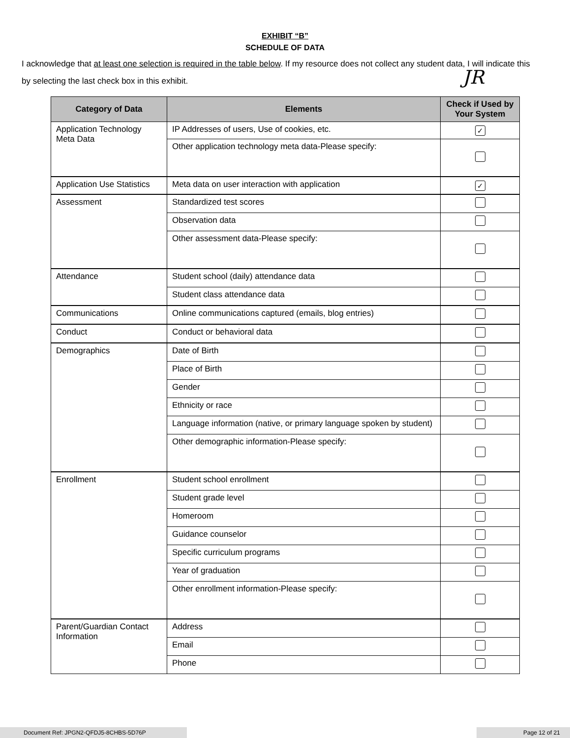EXHIBIT “B”
SCHEDULE OF DATA
I acknowledge that at least one selection is required in the table below. If my resource does not collect any student data, I will indicate this by selecting the last check box in this exhibit.
JR
| Category of Data | Elements | Check if Used by Your System |
| --- | --- | --- |
| Application Technology Meta Data | IP Addresses of users, Use of cookies, etc. | ✓ |
| | Other application technology meta data-Please specify: | |
| Application Use Statistics | Meta data on user interaction with application | ✓ |
| Assessment | Standardized test scores | |
| | Observation data | |
| | Other assessment data-Please specify: | |
| Attendance | Student school (daily) attendance data | |
| | Student class attendance data | |
| Communications | Online communications captured (emails, blog entries) | |
| Conduct | Conduct or behavioral data | |
| Demographics | Date of Birth | |
| | Place of Birth | |
| | Gender | |
| | Ethnicity or race | |
| | Language information (native, or primary language spoken by student) | |
| | Other demographic information-Please specify: | |
| Enrollment | Student school enrollment | |
| | Student grade level | |
| | Homeroom | |
| | Guidance counselor | |
| | Specific curriculum programs | |
| | Year of graduation | |
| | Other enrollment information-Please specify: | |
| Parent/Guardian Contact Information | Address | |
| | Email | |
| | Phone | |
Document Ref: JPGN2-QFDJ5-8CHBS-5D76P Page 12 of 21